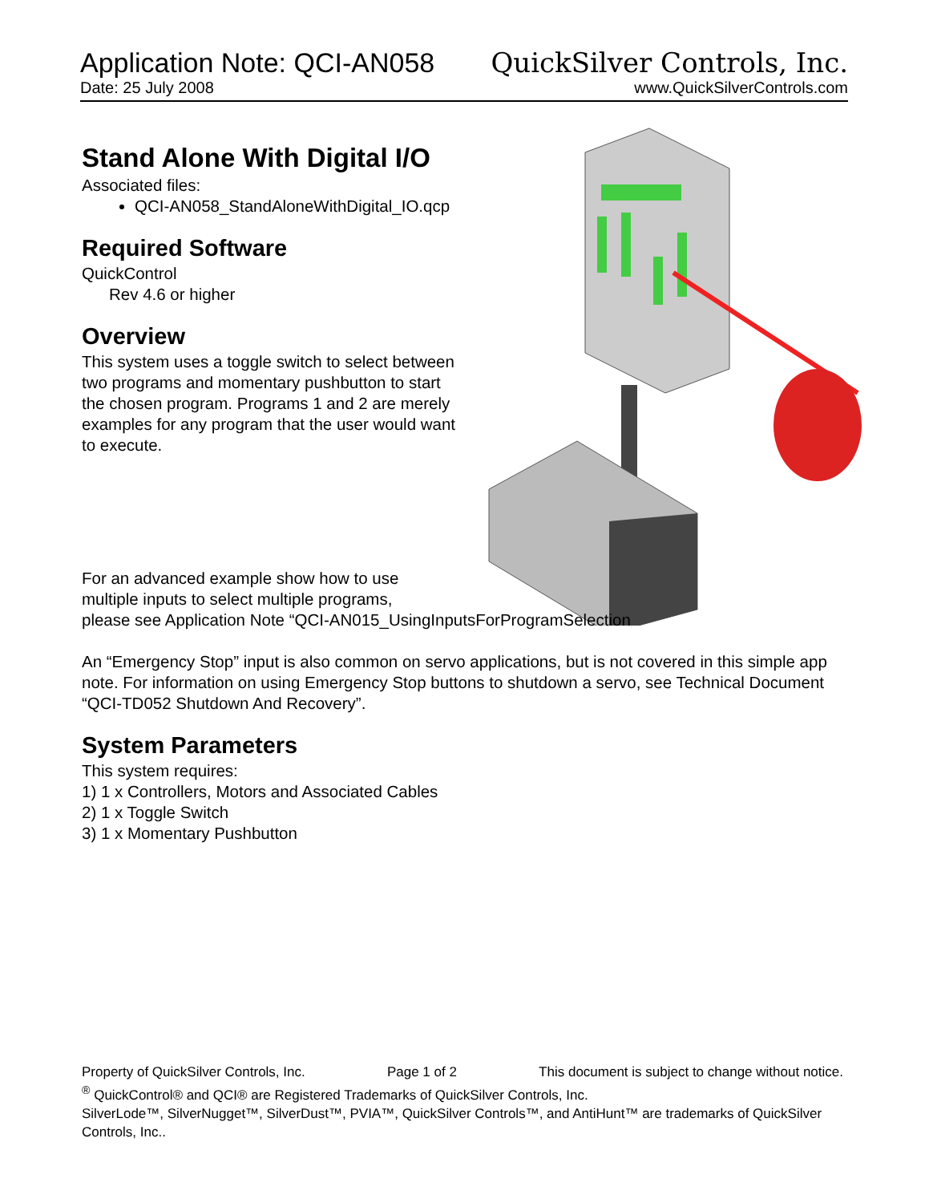Application Note: QCI-AN058 QuickSilver Controls, Inc.
Date: 25 July 2008 www.QuickSilverControls.com
Stand Alone With Digital I/O
Associated files:
QCI-AN058_StandAloneWithDigital_IO.qcp
Required Software
QuickControl
Rev 4.6 or higher
Overview
This system uses a toggle switch to select between two programs and momentary pushbutton to start the chosen program. Programs 1 and 2 are merely examples for any program that the user would want to execute.
For an advanced example show how to use
multiple inputs to select multiple programs,
please see Application Note “QCI-AN015_UsingInputsForProgramSelection
An “Emergency Stop” input is also common on servo applications, but is not covered in this simple app note. For information on using Emergency Stop buttons to shutdown a servo, see Technical Document “QCI-TD052 Shutdown And Recovery”.
System Parameters
This system requires:
1) 1 x Controllers, Motors and Associated Cables
2) 1 x Toggle Switch
3) 1 x Momentary Pushbutton
Property of QuickSilver Controls, Inc. Page 1 of 2 This document is subject to change without notice.
<sup>®</sup> QuickControl® and QCI® are Registered Trademarks of QuickSilver Controls, Inc.
SilverLode™, SilverNugget™, SilverDust™, PVIA™, QuickSilver Controls™, and AntiHunt™ are trademarks of QuickSilver Controls, Inc..